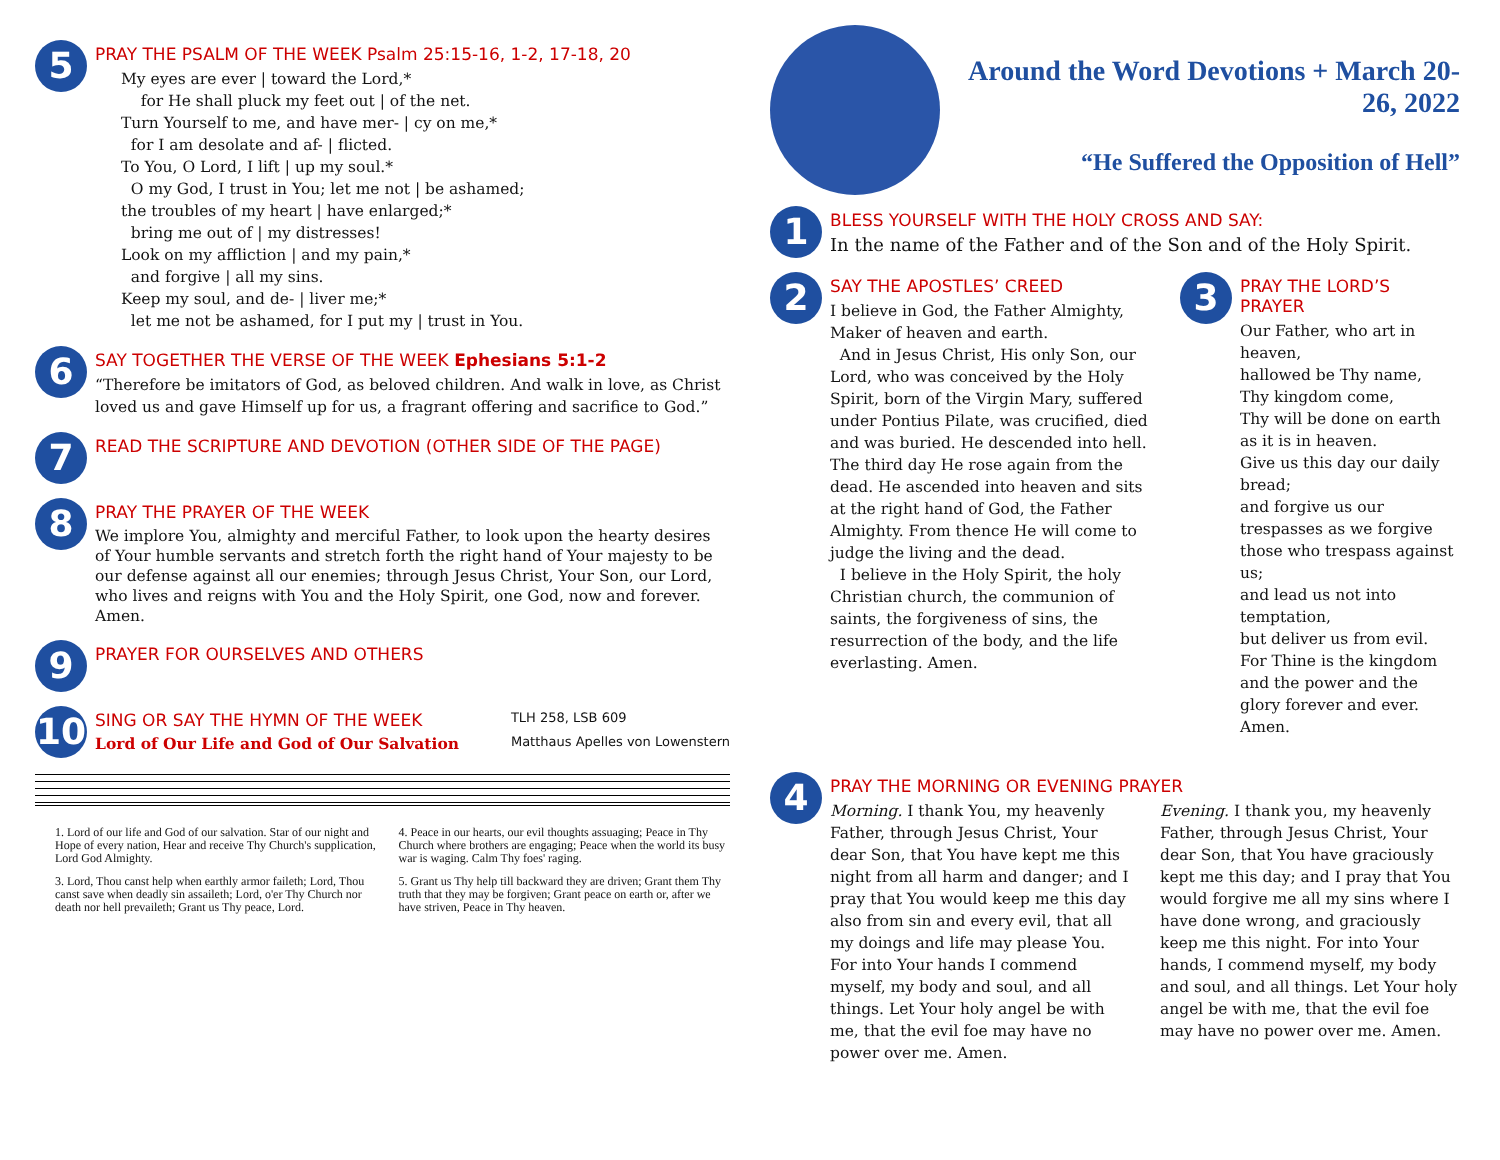5
PRAY THE PSALM OF THE WEEK Psalm 25:15-16, 1-2, 17-18, 20
My eyes are ever | toward the Lord,*
for He shall pluck my feet out | of the net.
Turn Yourself to me, and have mer- | cy on me,*
for I am desolate and af- | flicted.
To You, O Lord, I lift | up my soul.*
O my God, I trust in You; let me not | be ashamed;
the troubles of my heart | have enlarged;*
bring me out of | my distresses!
Look on my affliction | and my pain,*
and forgive | all my sins.
Keep my soul, and de- | liver me;*
let me not be ashamed, for I put my | trust in You.
6
SAY TOGETHER THE VERSE OF THE WEEK Ephesians 5:1-2
“Therefore be imitators of God, as beloved children. And walk in love, as Christ loved us and gave Himself up for us, a fragrant offering and sacrifice to God.”
7
READ THE SCRIPTURE AND DEVOTION (OTHER SIDE OF THE PAGE)
8
PRAY THE PRAYER OF THE WEEK
We implore You, almighty and merciful Father, to look upon the hearty desires of Your humble servants and stretch forth the right hand of Your majesty to be our defense against all our enemies; through Jesus Christ, Your Son, our Lord, who lives and reigns with You and the Holy Spirit, one God, now and forever. Amen.
9
PRAYER FOR OURSELVES AND OTHERS
10
SING OR SAY THE HYMN OF THE WEEK
Lord of Our Life and God of Our Salvation
TLH 258, LSB 609
Matthaus Apelles von Lowenstern
1. Lord of our life and God of our salvation. Star of our night and Hope of every nation, Hear and receive Thy Church's supplication, Lord God Almighty.
3. Lord, Thou canst help when earthly armor faileth; Lord, Thou canst save when deadly sin assaileth; Lord, o'er Thy Church nor death nor hell prevaileth; Grant us Thy peace, Lord.
4. Peace in our hearts, our evil thoughts assuaging; Peace in Thy Church where brothers are engaging; Peace when the world its busy war is waging. Calm Thy foes' raging.
5. Grant us Thy help till backward they are driven; Grant them Thy truth that they may be forgiven; Grant peace on earth or, after we have striven, Peace in Thy heaven.
Around the Word Devotions + March 20-26, 2022
“He Suffered the Opposition of Hell”
1
BLESS YOURSELF WITH THE HOLY CROSS AND SAY:
In the name of the Father and of the Son and of the Holy Spirit.
2
SAY THE APOSTLES’ CREED
I believe in God, the Father Almighty, Maker of heaven and earth.
And in Jesus Christ, His only Son, our Lord, who was conceived by the Holy Spirit, born of the Virgin Mary, suffered under Pontius Pilate, was crucified, died and was buried. He descended into hell. The third day He rose again from the dead. He ascended into heaven and sits at the right hand of God, the Father Almighty. From thence He will come to judge the living and the dead.
I believe in the Holy Spirit, the holy Christian church, the communion of saints, the forgiveness of sins, the resurrection of the body, and the life everlasting. Amen.
3
PRAY THE LORD’S PRAYER
Our Father, who art in heaven,
hallowed be Thy name,
Thy kingdom come,
Thy will be done on earth as it is in heaven.
Give us this day our daily bread;
and forgive us our trespasses as we forgive those who trespass against us;
and lead us not into temptation,
but deliver us from evil.
For Thine is the kingdom and the power and the glory forever and ever. Amen.
4
PRAY THE MORNING OR EVENING PRAYER
Morning. I thank You, my heavenly Father, through Jesus Christ, Your dear Son, that You have kept me this night from all harm and danger; and I pray that You would keep me this day also from sin and every evil, that all my doings and life may please You. For into Your hands I commend myself, my body and soul, and all things. Let Your holy angel be with me, that the evil foe may have no power over me. Amen.
Evening. I thank you, my heavenly Father, through Jesus Christ, Your dear Son, that You have graciously kept me this day; and I pray that You would forgive me all my sins where I have done wrong, and graciously keep me this night. For into Your hands, I commend myself, my body and soul, and all things. Let Your holy angel be with me, that the evil foe may have no power over me. Amen.